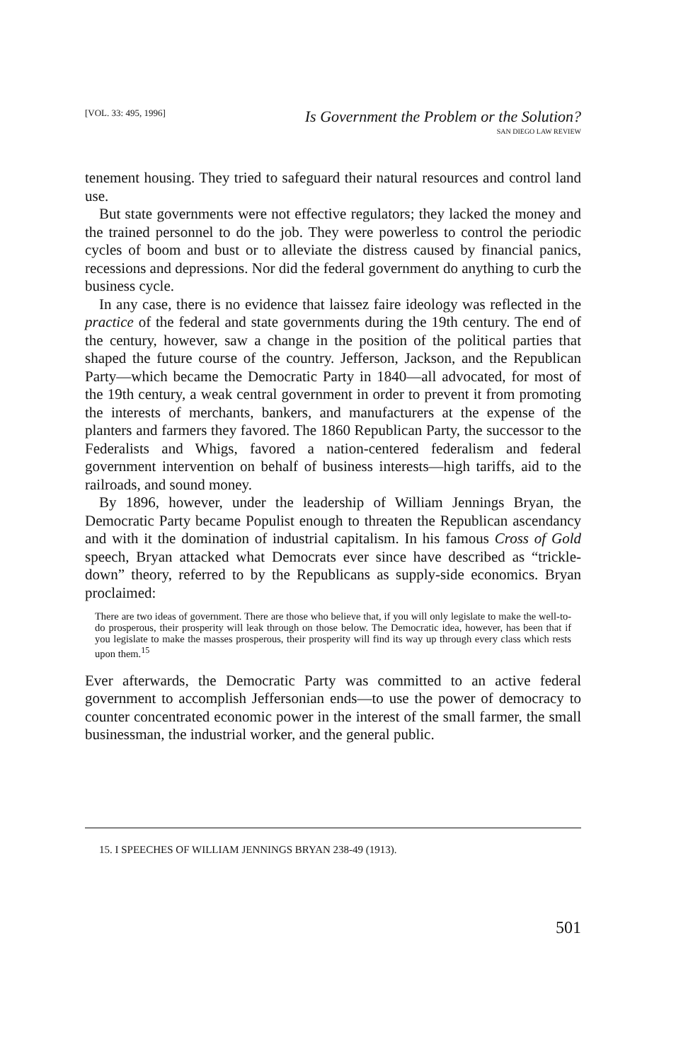[VOL. 33: 495, 1996] Is Government the Problem or the Solution?
SAN DIEGO LAW REVIEW
tenement housing. They tried to safeguard their natural resources and control land use.
But state governments were not effective regulators; they lacked the money and the trained personnel to do the job. They were powerless to control the periodic cycles of boom and bust or to alleviate the distress caused by financial panics, recessions and depressions. Nor did the federal government do anything to curb the business cycle.
In any case, there is no evidence that laissez faire ideology was reflected in the practice of the federal and state governments during the 19th century. The end of the century, however, saw a change in the position of the political parties that shaped the future course of the country. Jefferson, Jackson, and the Republican Party—which became the Democratic Party in 1840—all advocated, for most of the 19th century, a weak central government in order to prevent it from promoting the interests of merchants, bankers, and manufacturers at the expense of the planters and farmers they favored. The 1860 Republican Party, the successor to the Federalists and Whigs, favored a nation-centered federalism and federal government intervention on behalf of business interests—high tariffs, aid to the railroads, and sound money.
By 1896, however, under the leadership of William Jennings Bryan, the Democratic Party became Populist enough to threaten the Republican ascendancy and with it the domination of industrial capitalism. In his famous Cross of Gold speech, Bryan attacked what Democrats ever since have described as “trickle-down” theory, referred to by the Republicans as supply-side economics. Bryan proclaimed:
There are two ideas of government. There are those who believe that, if you will only legislate to make the well-to-do prosperous, their prosperity will leak through on those below. The Democratic idea, however, has been that if you legislate to make the masses prosperous, their prosperity will find its way up through every class which rests upon them.<sup>15</sup>
Ever afterwards, the Democratic Party was committed to an active federal government to accomplish Jeffersonian ends—to use the power of democracy to counter concentrated economic power in the interest of the small farmer, the small businessman, the industrial worker, and the general public.
15. I SPEECHES OF WILLIAM JENNINGS BRYAN 238-49 (1913).
501